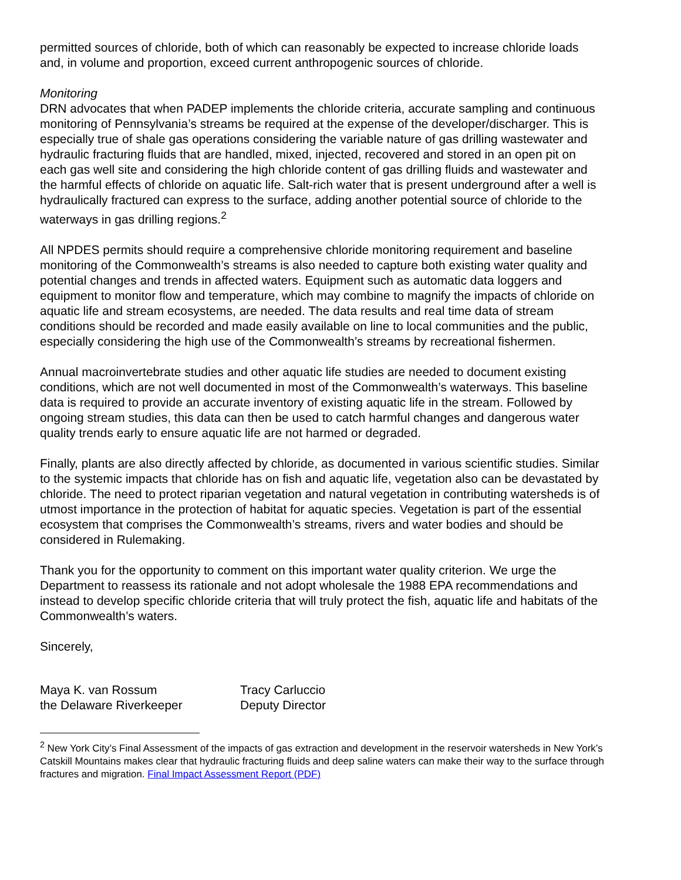permitted sources of chloride, both of which can reasonably be expected to increase chloride loads and, in volume and proportion, exceed current anthropogenic sources of chloride.
Monitoring
DRN advocates that when PADEP implements the chloride criteria, accurate sampling and continuous monitoring of Pennsylvania’s streams be required at the expense of the developer/discharger. This is especially true of shale gas operations considering the variable nature of gas drilling wastewater and hydraulic fracturing fluids that are handled, mixed, injected, recovered and stored in an open pit on each gas well site and considering the high chloride content of gas drilling fluids and wastewater and the harmful effects of chloride on aquatic life. Salt-rich water that is present underground after a well is hydraulically fractured can express to the surface, adding another potential source of chloride to the waterways in gas drilling regions.<sup>2</sup>
All NPDES permits should require a comprehensive chloride monitoring requirement and baseline monitoring of the Commonwealth’s streams is also needed to capture both existing water quality and potential changes and trends in affected waters. Equipment such as automatic data loggers and equipment to monitor flow and temperature, which may combine to magnify the impacts of chloride on aquatic life and stream ecosystems, are needed. The data results and real time data of stream conditions should be recorded and made easily available on line to local communities and the public, especially considering the high use of the Commonwealth’s streams by recreational fishermen.
Annual macroinvertebrate studies and other aquatic life studies are needed to document existing conditions, which are not well documented in most of the Commonwealth’s waterways. This baseline data is required to provide an accurate inventory of existing aquatic life in the stream. Followed by ongoing stream studies, this data can then be used to catch harmful changes and dangerous water quality trends early to ensure aquatic life are not harmed or degraded.
Finally, plants are also directly affected by chloride, as documented in various scientific studies. Similar to the systemic impacts that chloride has on fish and aquatic life, vegetation also can be devastated by chloride. The need to protect riparian vegetation and natural vegetation in contributing watersheds is of utmost importance in the protection of habitat for aquatic species. Vegetation is part of the essential ecosystem that comprises the Commonwealth’s streams, rivers and water bodies and should be considered in Rulemaking.
Thank you for the opportunity to comment on this important water quality criterion. We urge the Department to reassess its rationale and not adopt wholesale the 1988 EPA recommendations and instead to develop specific chloride criteria that will truly protect the fish, aquatic life and habitats of the Commonwealth’s waters.
Sincerely,
Maya K. van Rossum
the Delaware Riverkeeper
Tracy Carluccio
Deputy Director
<sup>2</sup> New York City’s Final Assessment of the impacts of gas extraction and development in the reservoir watersheds in New York’s Catskill Mountains makes clear that hydraulic fracturing fluids and deep saline waters can make their way to the surface through fractures and migration. Final Impact Assessment Report (PDF)